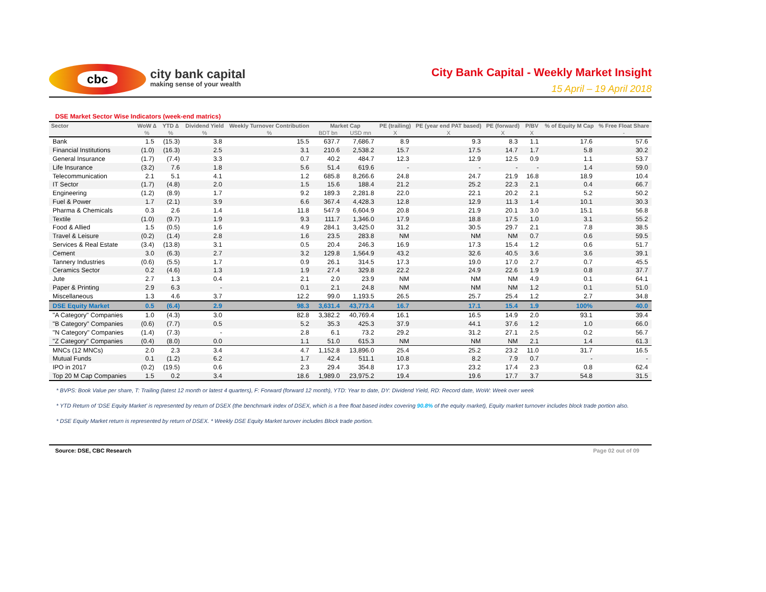cbc
city bank capital
making sense of your wealth
City Bank Capital - Weekly Market Insight
15 April – 19 April 2018
DSE Market Sector Wise Indicators (week-end matrics)
| Sector | WoW ∆ | YTD ∆ | Dividend Yield | Weekly Turnover Contribution | Market Cap | | PE (trailing) | PE (year end PAT based) | PE (forward) | P/BV | % of Equity M Cap | % Free Float Share |
| --- | --- | --- | --- | --- | --- | --- | --- | --- | --- | --- | --- | --- |
| | % | % | % | % | BDT bn | USD mn | X | X | X | X | | - |
| Bank | 1.5 | (15.3) | 3.8 | 15.5 | 637.7 | 7,686.7 | 8.9 | 9.3 | 8.3 | 1.1 | 17.6 | 57.6 |
| Financial Institutions | (1.0) | (16.3) | 2.5 | 3.1 | 210.6 | 2,538.2 | 15.7 | 17.5 | 14.7 | 1.7 | 5.8 | 30.2 |
| General Insurance | (1.7) | (7.4) | 3.3 | 0.7 | 40.2 | 484.7 | 12.3 | 12.9 | 12.5 | 0.9 | 1.1 | 53.7 |
| Life Insurance | (3.2) | 7.6 | 1.8 | 5.6 | 51.4 | 619.6 | - | - | - | - | 1.4 | 59.0 |
| Telecommunication | 2.1 | 5.1 | 4.1 | 1.2 | 685.8 | 8,266.6 | 24.8 | 24.7 | 21.9 | 16.8 | 18.9 | 10.4 |
| IT Sector | (1.7) | (4.8) | 2.0 | 1.5 | 15.6 | 188.4 | 21.2 | 25.2 | 22.3 | 2.1 | 0.4 | 66.7 |
| Engineering | (1.2) | (8.9) | 1.7 | 9.2 | 189.3 | 2,281.8 | 22.0 | 22.1 | 20.2 | 2.1 | 5.2 | 50.2 |
| Fuel & Power | 1.7 | (2.1) | 3.9 | 6.6 | 367.4 | 4,428.3 | 12.8 | 12.9 | 11.3 | 1.4 | 10.1 | 30.3 |
| Pharma & Chemicals | 0.3 | 2.6 | 1.4 | 11.8 | 547.9 | 6,604.9 | 20.8 | 21.9 | 20.1 | 3.0 | 15.1 | 56.8 |
| Textile | (1.0) | (9.7) | 1.9 | 9.3 | 111.7 | 1,346.0 | 17.9 | 18.8 | 17.5 | 1.0 | 3.1 | 55.2 |
| Food & Allied | 1.5 | (0.5) | 1.6 | 4.9 | 284.1 | 3,425.0 | 31.2 | 30.5 | 29.7 | 2.1 | 7.8 | 38.5 |
| Travel & Leisure | (0.2) | (1.4) | 2.8 | 1.6 | 23.5 | 283.8 | NM | NM | NM | 0.7 | 0.6 | 59.5 |
| Services & Real Estate | (3.4) | (13.8) | 3.1 | 0.5 | 20.4 | 246.3 | 16.9 | 17.3 | 15.4 | 1.2 | 0.6 | 51.7 |
| Cement | 3.0 | (6.3) | 2.7 | 3.2 | 129.8 | 1,564.9 | 43.2 | 32.6 | 40.5 | 3.6 | 3.6 | 39.1 |
| Tannery Industries | (0.6) | (5.5) | 1.7 | 0.9 | 26.1 | 314.5 | 17.3 | 19.0 | 17.0 | 2.7 | 0.7 | 45.5 |
| Ceramics Sector | 0.2 | (4.6) | 1.3 | 1.9 | 27.4 | 329.8 | 22.2 | 24.9 | 22.6 | 1.9 | 0.8 | 37.7 |
| Jute | 2.7 | 1.3 | 0.4 | 2.1 | 2.0 | 23.9 | NM | NM | NM | 4.9 | 0.1 | 64.1 |
| Paper & Printing | 2.9 | 6.3 | - | 0.1 | 2.1 | 24.8 | NM | NM | NM | 1.2 | 0.1 | 51.0 |
| Miscellaneous | 1.3 | 4.6 | 3.7 | 12.2 | 99.0 | 1,193.5 | 26.5 | 25.7 | 25.4 | 1.2 | 2.7 | 34.8 |
| DSE Equity Market | 0.5 | (6.4) | 2.9 | 98.3 | 3,631.4 | 43,773.4 | 16.7 | 17.1 | 15.4 | 1.9 | 100% | 40.0 |
| "A Category" Companies | 1.0 | (4.3) | 3.0 | 82.8 | 3,382.2 | 40,769.4 | 16.1 | 16.5 | 14.9 | 2.0 | 93.1 | 39.4 |
| "B Category" Companies | (0.6) | (7.7) | 0.5 | 5.2 | 35.3 | 425.3 | 37.9 | 44.1 | 37.6 | 1.2 | 1.0 | 66.0 |
| "N Category" Companies | (1.4) | (7.3) | - | 2.8 | 6.1 | 73.2 | 29.2 | 31.2 | 27.1 | 2.5 | 0.2 | 56.7 |
| "Z Category" Companies | (0.4) | (8.0) | 0.0 | 1.1 | 51.0 | 615.3 | NM | NM | NM | 2.1 | 1.4 | 61.3 |
| MNCs (12 MNCs) | 2.0 | 2.3 | 3.4 | 4.7 | 1,152.8 | 13,896.0 | 25.4 | 25.2 | 23.2 | 11.0 | 31.7 | 16.5 |
| Mutual Funds | 0.1 | (1.2) | 6.2 | 1.7 | 42.4 | 511.1 | 10.8 | 8.2 | 7.9 | 0.7 | - | - |
| IPO in 2017 | (0.2) | (19.5) | 0.6 | 2.3 | 29.4 | 354.8 | 17.3 | 23.2 | 17.4 | 2.3 | 0.8 | 62.4 |
| Top 20 M Cap Companies | 1.5 | 0.2 | 3.4 | 18.6 | 1,989.0 | 23,975.2 | 19.4 | 19.6 | 17.7 | 3.7 | 54.8 | 31.5 |
* BVPS: Book Value per share, T: Trailing (latest 12 month or latest 4 quarters), F: Forward (forward 12 month), YTD: Year to date, DY: Dividend Yield, RD: Record date, WoW: Week over week
* YTD Return of ‘DSE Equity Market’ is represented by return of DSEX (the benchmark index of DSEX, which is a free float based index covering 90.8% of the equity market), Equity market turnover includes block trade portion also.
* DSE Equity Market return is represented by return of DSEX. * Weekly DSE Equity Market turover includes Block trade portion.
Source: DSE, CBC Research Page 02 out of 09